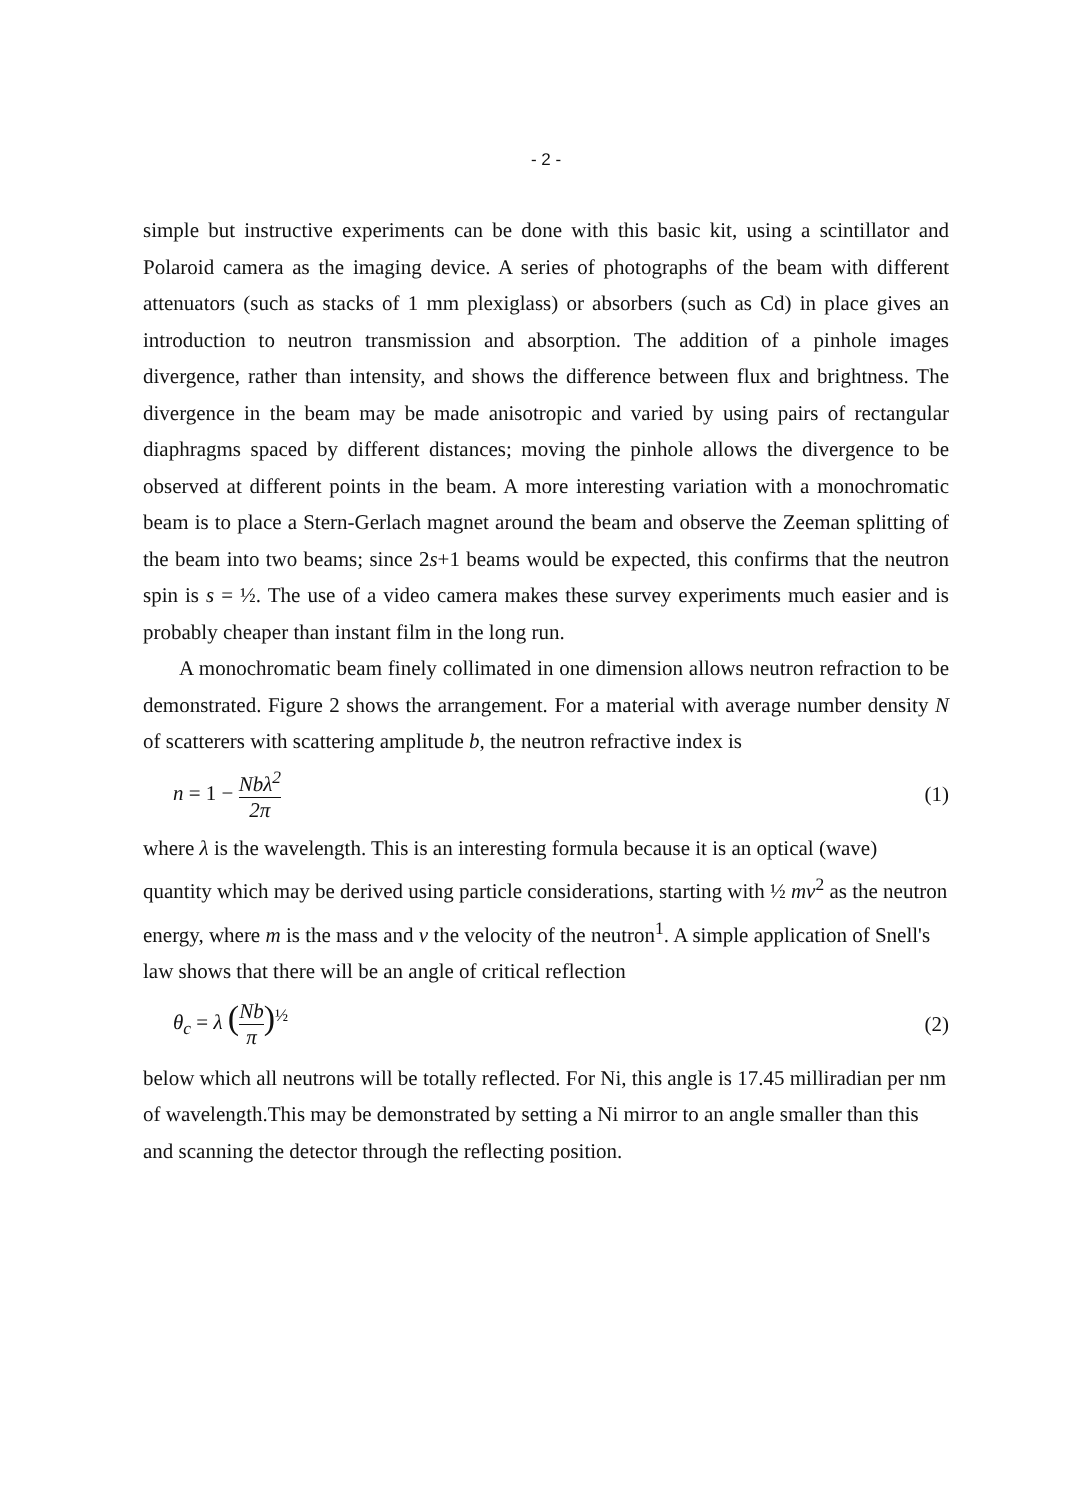- 2 -
simple but instructive experiments can be done with this basic kit, using a scintillator and Polaroid camera as the imaging device. A series of photographs of the beam with different attenuators (such as stacks of 1 mm plexiglass) or absorbers (such as Cd) in place gives an introduction to neutron transmission and absorption. The addition of a pinhole images divergence, rather than intensity, and shows the difference between flux and brightness. The divergence in the beam may be made anisotropic and varied by using pairs of rectangular diaphragms spaced by different distances; moving the pinhole allows the divergence to be observed at different points in the beam. A more interesting variation with a monochromatic beam is to place a Stern-Gerlach magnet around the beam and observe the Zeeman splitting of the beam into two beams; since 2s+1 beams would be expected, this confirms that the neutron spin is s = ½. The use of a video camera makes these survey experiments much easier and is probably cheaper than instant film in the long run.
A monochromatic beam finely collimated in one dimension allows neutron refraction to be demonstrated. Figure 2 shows the arrangement. For a material with average number density N of scatterers with scattering amplitude b, the neutron refractive index is
n = 1 − Nbλ<sup>2</sup> 2π (1)
where λ is the wavelength. This is an interesting formula because it is an optical (wave) quantity which may be derived using particle considerations, starting with ½ mv<sup>2</sup> as the neutron energy, where m is the mass and v the velocity of the neutron<sup>1</sup>. A simple application of Snell's law shows that there will be an angle of critical reflection
θ<sub>c</sub> = λ (Nb π)<sup>½</sup> (2)
below which all neutrons will be totally reflected. For Ni, this angle is 17.45 milliradian per nm of wavelength.This may be demonstrated by setting a Ni mirror to an angle smaller than this and scanning the detector through the reflecting position.